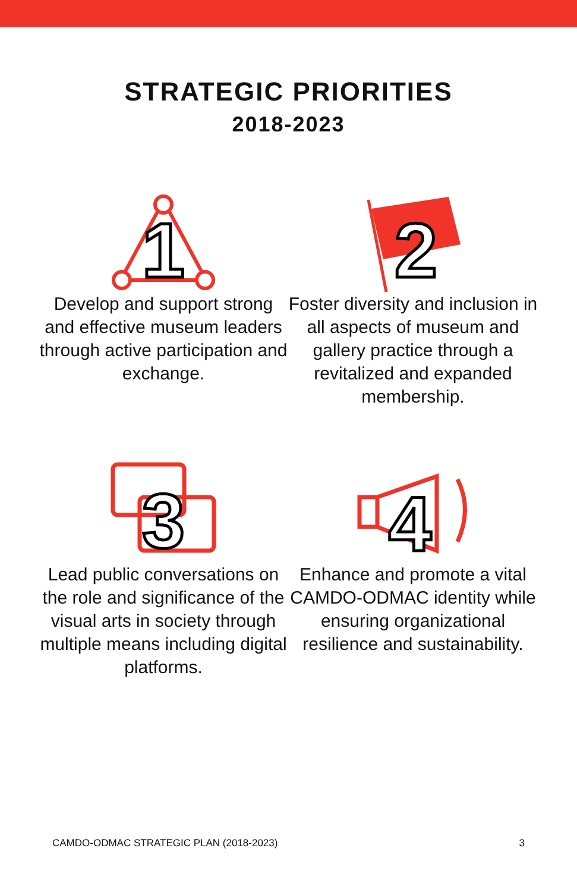STRATEGIC PRIORITIES
2018-2023
1
Develop and support strong and effective museum leaders through active participation and exchange.
2
Foster diversity and inclusion in all aspects of museum and gallery practice through a revitalized and expanded membership.
3
Lead public conversations on the role and significance of the visual arts in society through multiple means including digital platforms.
4
Enhance and promote a vital CAMDO-ODMAC identity while ensuring organizational resilience and sustainability.
CAMDO-ODMAC STRATEGIC PLAN (2018-2023) 3